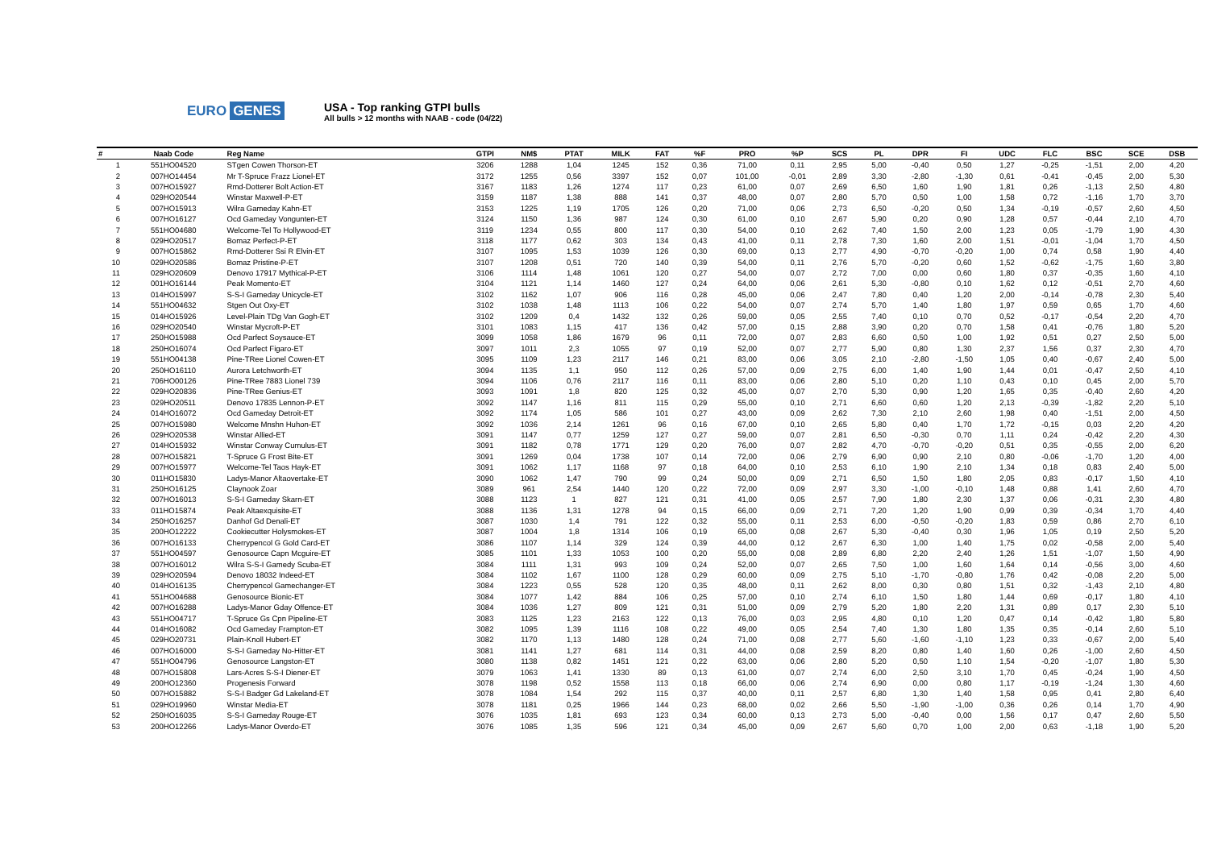EURO GENES
USA - Top ranking GTPI bulls
All bulls > 12 months with NAAB - code (04/22)
| # | Naab Code | Reg Name | GTPI | NM$ | PTAT | MILK | FAT | %F | PRO | %P | SCS | PL | DPR | FI | UDC | FLC | BSC | SCE | DSB |
| --- | --- | --- | --- | --- | --- | --- | --- | --- | --- | --- | --- | --- | --- | --- | --- | --- | --- | --- | --- |
| 1 | 551HO04520 | STgen Cowen Thorson-ET | 3206 | 1288 | 1,04 | 1245 | 152 | 0,36 | 71,00 | 0,11 | 2,95 | 5,00 | -0,40 | 0,50 | 1,27 | -0,25 | -1,51 | 2,00 | 4,20 |
| 2 | 007HO14454 | Mr T-Spruce Frazz Lionel-ET | 3172 | 1255 | 0,56 | 3397 | 152 | 0,07 | 101,00 | -0,01 | 2,89 | 3,30 | -2,80 | -1,30 | 0,61 | -0,41 | -0,45 | 2,00 | 5,30 |
| 3 | 007HO15927 | Rmd-Dotterer Bolt Action-ET | 3167 | 1183 | 1,26 | 1274 | 117 | 0,23 | 61,00 | 0,07 | 2,69 | 6,50 | 1,60 | 1,90 | 1,81 | 0,26 | -1,13 | 2,50 | 4,80 |
| 4 | 029HO20544 | Winstar Maxwell-P-ET | 3159 | 1187 | 1,38 | 888 | 141 | 0,37 | 48,00 | 0,07 | 2,80 | 5,70 | 0,50 | 1,00 | 1,58 | 0,72 | -1,16 | 1,70 | 3,70 |
| 5 | 007HO15913 | Wilra Gameday Kahn-ET | 3153 | 1225 | 1,19 | 1705 | 126 | 0,20 | 71,00 | 0,06 | 2,73 | 6,50 | -0,20 | 0,50 | 1,34 | -0,19 | -0,57 | 2,60 | 4,50 |
| 6 | 007HO16127 | Ocd Gameday Vongunten-ET | 3124 | 1150 | 1,36 | 987 | 124 | 0,30 | 61,00 | 0,10 | 2,67 | 5,90 | 0,20 | 0,90 | 1,28 | 0,57 | -0,44 | 2,10 | 4,70 |
| 7 | 551HO04680 | Welcome-Tel To Hollywood-ET | 3119 | 1234 | 0,55 | 800 | 117 | 0,30 | 54,00 | 0,10 | 2,62 | 7,40 | 1,50 | 2,00 | 1,23 | 0,05 | -1,79 | 1,90 | 4,30 |
| 8 | 029HO20517 | Bomaz Perfect-P-ET | 3118 | 1177 | 0,62 | 303 | 134 | 0,43 | 41,00 | 0,11 | 2,78 | 7,30 | 1,60 | 2,00 | 1,51 | -0,01 | -1,04 | 1,70 | 4,50 |
| 9 | 007HO15862 | Rmd-Dotterer Ssi R Elvin-ET | 3107 | 1095 | 1,53 | 1039 | 126 | 0,30 | 69,00 | 0,13 | 2,77 | 4,90 | -0,70 | -0,20 | 1,00 | 0,74 | 0,58 | 1,90 | 4,40 |
| 10 | 029HO20586 | Bomaz Pristine-P-ET | 3107 | 1208 | 0,51 | 720 | 140 | 0,39 | 54,00 | 0,11 | 2,76 | 5,70 | -0,20 | 0,60 | 1,52 | -0,62 | -1,75 | 1,60 | 3,80 |
| 11 | 029HO20609 | Denovo 17917 Mythical-P-ET | 3106 | 1114 | 1,48 | 1061 | 120 | 0,27 | 54,00 | 0,07 | 2,72 | 7,00 | 0,00 | 0,60 | 1,80 | 0,37 | -0,35 | 1,60 | 4,10 |
| 12 | 001HO16144 | Peak Momento-ET | 3104 | 1121 | 1,14 | 1460 | 127 | 0,24 | 64,00 | 0,06 | 2,61 | 5,30 | -0,80 | 0,10 | 1,62 | 0,12 | -0,51 | 2,70 | 4,60 |
| 13 | 014HO15997 | S-S-I Gameday Unicycle-ET | 3102 | 1162 | 1,07 | 906 | 116 | 0,28 | 45,00 | 0,06 | 2,47 | 7,80 | 0,40 | 1,20 | 2,00 | -0,14 | -0,78 | 2,30 | 5,40 |
| 14 | 551HO04632 | Stgen Out Oxy-ET | 3102 | 1038 | 1,48 | 1113 | 106 | 0,22 | 54,00 | 0,07 | 2,74 | 5,70 | 1,40 | 1,80 | 1,97 | 0,59 | 0,65 | 1,70 | 4,60 |
| 15 | 014HO15926 | Level-Plain TDg Van Gogh-ET | 3102 | 1209 | 0,4 | 1432 | 132 | 0,26 | 59,00 | 0,05 | 2,55 | 7,40 | 0,10 | 0,70 | 0,52 | -0,17 | -0,54 | 2,20 | 4,70 |
| 16 | 029HO20540 | Winstar Mycroft-P-ET | 3101 | 1083 | 1,15 | 417 | 136 | 0,42 | 57,00 | 0,15 | 2,88 | 3,90 | 0,20 | 0,70 | 1,58 | 0,41 | -0,76 | 1,80 | 5,20 |
| 17 | 250HO15988 | Ocd Parfect Soysauce-ET | 3099 | 1058 | 1,86 | 1679 | 96 | 0,11 | 72,00 | 0,07 | 2,83 | 6,60 | 0,50 | 1,00 | 1,92 | 0,51 | 0,27 | 2,50 | 5,00 |
| 18 | 250HO16074 | Ocd Parfect Figaro-ET | 3097 | 1011 | 2,3 | 1055 | 97 | 0,19 | 52,00 | 0,07 | 2,77 | 5,90 | 0,80 | 1,30 | 2,37 | 1,56 | 0,37 | 2,30 | 4,70 |
| 19 | 551HO04138 | Pine-TRee Lionel Cowen-ET | 3095 | 1109 | 1,23 | 2117 | 146 | 0,21 | 83,00 | 0,06 | 3,05 | 2,10 | -2,80 | -1,50 | 1,05 | 0,40 | -0,67 | 2,40 | 5,00 |
| 20 | 250HO16110 | Aurora Letchworth-ET | 3094 | 1135 | 1,1 | 950 | 112 | 0,26 | 57,00 | 0,09 | 2,75 | 6,00 | 1,40 | 1,90 | 1,44 | 0,01 | -0,47 | 2,50 | 4,10 |
| 21 | 706HO00126 | Pine-TRee 7883 Lionel 739 | 3094 | 1106 | 0,76 | 2117 | 116 | 0,11 | 83,00 | 0,06 | 2,80 | 5,10 | 0,20 | 1,10 | 0,43 | 0,10 | 0,45 | 2,00 | 5,70 |
| 22 | 029HO20836 | Pine-TRee Genius-ET | 3093 | 1091 | 1,8 | 820 | 125 | 0,32 | 45,00 | 0,07 | 2,70 | 5,30 | 0,90 | 1,20 | 1,65 | 0,35 | -0,40 | 2,60 | 4,20 |
| 23 | 029HO20511 | Denovo 17835 Lennon-P-ET | 3092 | 1147 | 1,16 | 811 | 115 | 0,29 | 55,00 | 0,10 | 2,71 | 6,60 | 0,60 | 1,20 | 2,13 | -0,39 | -1,82 | 2,20 | 5,10 |
| 24 | 014HO16072 | Ocd Gameday Detroit-ET | 3092 | 1174 | 1,05 | 586 | 101 | 0,27 | 43,00 | 0,09 | 2,62 | 7,30 | 2,10 | 2,60 | 1,98 | 0,40 | -1,51 | 2,00 | 4,50 |
| 25 | 007HO15980 | Welcome Mnshn Huhon-ET | 3092 | 1036 | 2,14 | 1261 | 96 | 0,16 | 67,00 | 0,10 | 2,65 | 5,80 | 0,40 | 1,70 | 1,72 | -0,15 | 0,03 | 2,20 | 4,20 |
| 26 | 029HO20538 | Winstar Allied-ET | 3091 | 1147 | 0,77 | 1259 | 127 | 0,27 | 59,00 | 0,07 | 2,81 | 6,50 | -0,30 | 0,70 | 1,11 | 0,24 | -0,42 | 2,20 | 4,30 |
| 27 | 014HO15932 | Winstar Conway Cumulus-ET | 3091 | 1182 | 0,78 | 1771 | 129 | 0,20 | 76,00 | 0,07 | 2,82 | 4,70 | -0,70 | -0,20 | 0,51 | 0,35 | -0,55 | 2,00 | 6,20 |
| 28 | 007HO15821 | T-Spruce G Frost Bite-ET | 3091 | 1269 | 0,04 | 1738 | 107 | 0,14 | 72,00 | 0,06 | 2,79 | 6,90 | 0,90 | 2,10 | 0,80 | -0,06 | -1,70 | 1,20 | 4,00 |
| 29 | 007HO15977 | Welcome-Tel Taos Hayk-ET | 3091 | 1062 | 1,17 | 1168 | 97 | 0,18 | 64,00 | 0,10 | 2,53 | 6,10 | 1,90 | 2,10 | 1,34 | 0,18 | 0,83 | 2,40 | 5,00 |
| 30 | 011HO15830 | Ladys-Manor Altaovertake-ET | 3090 | 1062 | 1,47 | 790 | 99 | 0,24 | 50,00 | 0,09 | 2,71 | 6,50 | 1,50 | 1,80 | 2,05 | 0,83 | -0,17 | 1,50 | 4,10 |
| 31 | 250HO16125 | Claynook Zoar | 3089 | 961 | 2,54 | 1440 | 120 | 0,22 | 72,00 | 0,09 | 2,97 | 3,30 | -1,00 | -0,10 | 1,48 | 0,88 | 1,41 | 2,60 | 4,70 |
| 32 | 007HO16013 | S-S-I Gameday Skarn-ET | 3088 | 1123 | 1 | 827 | 121 | 0,31 | 41,00 | 0,05 | 2,57 | 7,90 | 1,80 | 2,30 | 1,37 | 0,06 | -0,31 | 2,30 | 4,80 |
| 33 | 011HO15874 | Peak Altaexquisite-ET | 3088 | 1136 | 1,31 | 1278 | 94 | 0,15 | 66,00 | 0,09 | 2,71 | 7,20 | 1,20 | 1,90 | 0,99 | 0,39 | -0,34 | 1,70 | 4,40 |
| 34 | 250HO16257 | Danhof Gd Denali-ET | 3087 | 1030 | 1,4 | 791 | 122 | 0,32 | 55,00 | 0,11 | 2,53 | 6,00 | -0,50 | -0,20 | 1,83 | 0,59 | 0,86 | 2,70 | 6,10 |
| 35 | 200HO12222 | Cookiecutter Holysmokes-ET | 3087 | 1004 | 1,8 | 1314 | 106 | 0,19 | 65,00 | 0,08 | 2,67 | 5,30 | -0,40 | 0,30 | 1,96 | 1,05 | 0,19 | 2,50 | 5,20 |
| 36 | 007HO16133 | Cherrypencol G Gold Card-ET | 3086 | 1107 | 1,14 | 329 | 124 | 0,39 | 44,00 | 0,12 | 2,67 | 6,30 | 1,00 | 1,40 | 1,75 | 0,02 | -0,58 | 2,00 | 5,40 |
| 37 | 551HO04597 | Genosource Capn Mcguire-ET | 3085 | 1101 | 1,33 | 1053 | 100 | 0,20 | 55,00 | 0,08 | 2,89 | 6,80 | 2,20 | 2,40 | 1,26 | 1,51 | -1,07 | 1,50 | 4,90 |
| 38 | 007HO16012 | Wilra S-S-I Gamedy Scuba-ET | 3084 | 1111 | 1,31 | 993 | 109 | 0,24 | 52,00 | 0,07 | 2,65 | 7,50 | 1,00 | 1,60 | 1,64 | 0,14 | -0,56 | 3,00 | 4,60 |
| 39 | 029HO20594 | Denovo 18032 Indeed-ET | 3084 | 1102 | 1,67 | 1100 | 128 | 0,29 | 60,00 | 0,09 | 2,75 | 5,10 | -1,70 | -0,80 | 1,76 | 0,42 | -0,08 | 2,20 | 5,00 |
| 40 | 014HO16135 | Cherrypencol Gamechanger-ET | 3084 | 1223 | 0,55 | 528 | 120 | 0,35 | 48,00 | 0,11 | 2,62 | 8,00 | 0,30 | 0,80 | 1,51 | 0,32 | -1,43 | 2,10 | 4,80 |
| 41 | 551HO04688 | Genosource Bionic-ET | 3084 | 1077 | 1,42 | 884 | 106 | 0,25 | 57,00 | 0,10 | 2,74 | 6,10 | 1,50 | 1,80 | 1,44 | 0,69 | -0,17 | 1,80 | 4,10 |
| 42 | 007HO16288 | Ladys-Manor Gday Offence-ET | 3084 | 1036 | 1,27 | 809 | 121 | 0,31 | 51,00 | 0,09 | 2,79 | 5,20 | 1,80 | 2,20 | 1,31 | 0,89 | 0,17 | 2,30 | 5,10 |
| 43 | 551HO04717 | T-Spruce Gs Cpn Pipeline-ET | 3083 | 1125 | 1,23 | 2163 | 122 | 0,13 | 76,00 | 0,03 | 2,95 | 4,80 | 0,10 | 1,20 | 0,47 | 0,14 | -0,42 | 1,80 | 5,80 |
| 44 | 014HO16082 | Ocd Gameday Frampton-ET | 3082 | 1095 | 1,39 | 1116 | 108 | 0,22 | 49,00 | 0,05 | 2,54 | 7,40 | 1,30 | 1,80 | 1,35 | 0,35 | -0,14 | 2,60 | 5,10 |
| 45 | 029HO20731 | Plain-Knoll Hubert-ET | 3082 | 1170 | 1,13 | 1480 | 128 | 0,24 | 71,00 | 0,08 | 2,77 | 5,60 | -1,60 | -1,10 | 1,23 | 0,33 | -0,67 | 2,00 | 5,40 |
| 46 | 007HO16000 | S-S-I Gameday No-Hitter-ET | 3081 | 1141 | 1,27 | 681 | 114 | 0,31 | 44,00 | 0,08 | 2,59 | 8,20 | 0,80 | 1,40 | 1,60 | 0,26 | -1,00 | 2,60 | 4,50 |
| 47 | 551HO04796 | Genosource Langston-ET | 3080 | 1138 | 0,82 | 1451 | 121 | 0,22 | 63,00 | 0,06 | 2,80 | 5,20 | 0,50 | 1,10 | 1,54 | -0,20 | -1,07 | 1,80 | 5,30 |
| 48 | 007HO15808 | Lars-Acres S-S-I Diener-ET | 3079 | 1063 | 1,41 | 1330 | 89 | 0,13 | 61,00 | 0,07 | 2,74 | 6,00 | 2,50 | 3,10 | 1,70 | 0,45 | -0,24 | 1,90 | 4,50 |
| 49 | 200HO12360 | Progenesis Forward | 3078 | 1198 | 0,52 | 1558 | 113 | 0,18 | 66,00 | 0,06 | 2,74 | 6,90 | 0,00 | 0,80 | 1,17 | -0,19 | -1,24 | 1,30 | 4,60 |
| 50 | 007HO15882 | S-S-I Badger Gd Lakeland-ET | 3078 | 1084 | 1,54 | 292 | 115 | 0,37 | 40,00 | 0,11 | 2,57 | 6,80 | 1,30 | 1,40 | 1,58 | 0,95 | 0,41 | 2,80 | 6,40 |
| 51 | 029HO19960 | Winstar Media-ET | 3078 | 1181 | 0,25 | 1966 | 144 | 0,23 | 68,00 | 0,02 | 2,66 | 5,50 | -1,90 | -1,00 | 0,36 | 0,26 | 0,14 | 1,70 | 4,90 |
| 52 | 250HO16035 | S-S-I Gameday Rouge-ET | 3076 | 1035 | 1,81 | 693 | 123 | 0,34 | 60,00 | 0,13 | 2,73 | 5,00 | -0,40 | 0,00 | 1,56 | 0,17 | 0,47 | 2,60 | 5,50 |
| 53 | 200HO12266 | Ladys-Manor Overdo-ET | 3076 | 1085 | 1,35 | 596 | 121 | 0,34 | 45,00 | 0,09 | 2,67 | 5,60 | 0,70 | 1,00 | 2,00 | 0,63 | -1,18 | 1,90 | 5,20 |